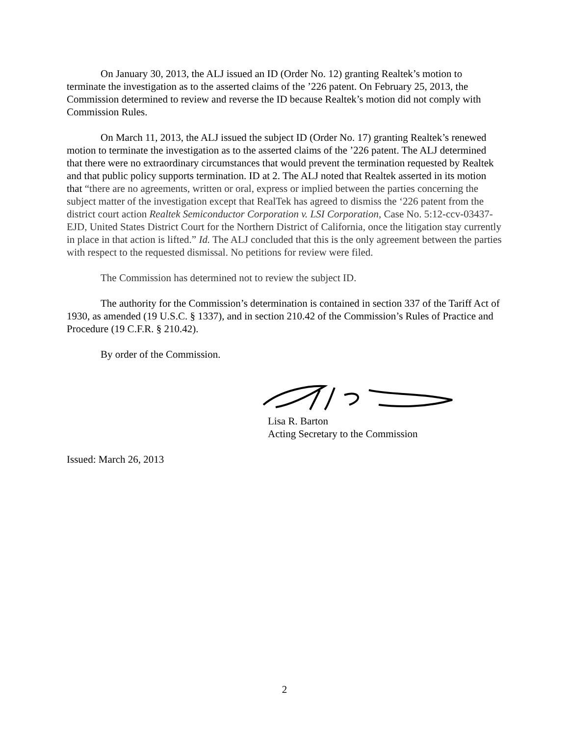On January 30, 2013, the ALJ issued an ID (Order No. 12) granting Realtek’s motion to terminate the investigation as to the asserted claims of the ’226 patent. On February 25, 2013, the Commission determined to review and reverse the ID because Realtek’s motion did not comply with Commission Rules.
On March 11, 2013, the ALJ issued the subject ID (Order No. 17) granting Realtek’s renewed motion to terminate the investigation as to the asserted claims of the ’226 patent. The ALJ determined that there were no extraordinary circumstances that would prevent the termination requested by Realtek and that public policy supports termination. ID at 2. The ALJ noted that Realtek asserted in its motion that “there are no agreements, written or oral, express or implied between the parties concerning the subject matter of the investigation except that RealTek has agreed to dismiss the ‘226 patent from the district court action Realtek Semiconductor Corporation v. LSI Corporation, Case No. 5:12-ccv-03437-EJD, United States District Court for the Northern District of California, once the litigation stay currently in place in that action is lifted.” Id. The ALJ concluded that this is the only agreement between the parties with respect to the requested dismissal. No petitions for review were filed.
The Commission has determined not to review the subject ID.
The authority for the Commission’s determination is contained in section 337 of the Tariff Act of 1930, as amended (19 U.S.C. § 1337), and in section 210.42 of the Commission’s Rules of Practice and Procedure (19 C.F.R. § 210.42).
By order of the Commission.
Lisa R. Barton
Acting Secretary to the Commission
Issued: March 26, 2013
2